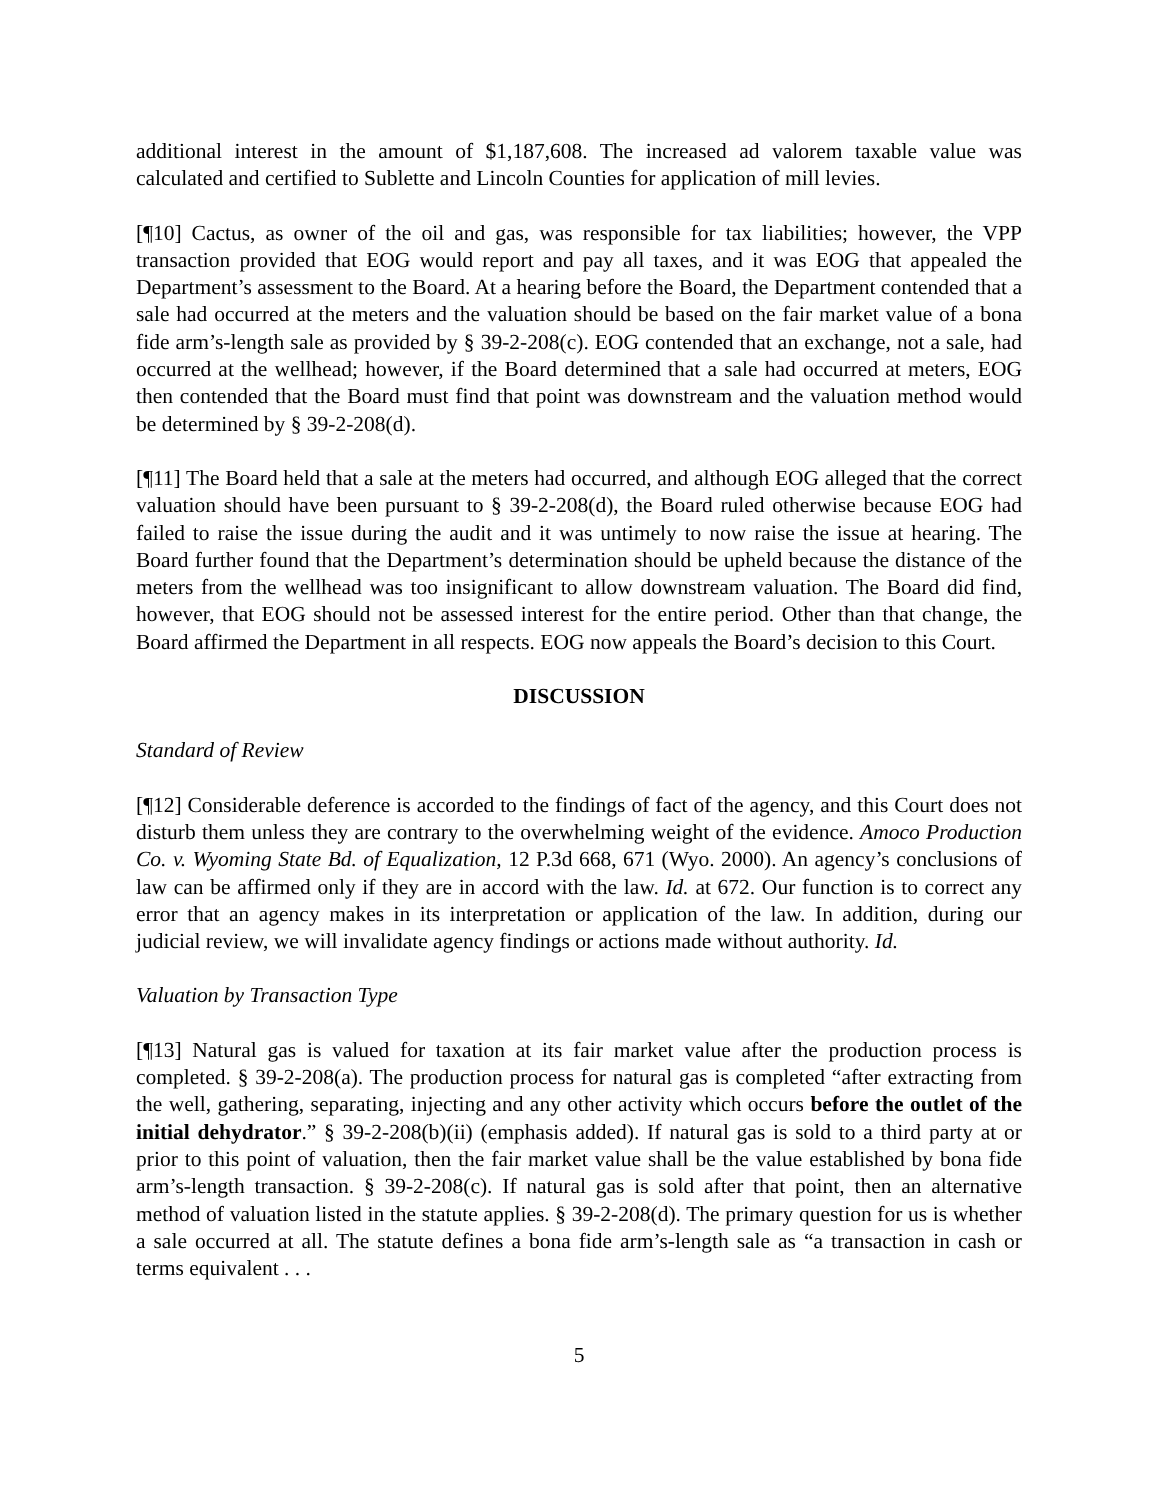additional interest in the amount of $1,187,608. The increased ad valorem taxable value was calculated and certified to Sublette and Lincoln Counties for application of mill levies.
[¶10] Cactus, as owner of the oil and gas, was responsible for tax liabilities; however, the VPP transaction provided that EOG would report and pay all taxes, and it was EOG that appealed the Department’s assessment to the Board. At a hearing before the Board, the Department contended that a sale had occurred at the meters and the valuation should be based on the fair market value of a bona fide arm’s-length sale as provided by § 39-2-208(c). EOG contended that an exchange, not a sale, had occurred at the wellhead; however, if the Board determined that a sale had occurred at meters, EOG then contended that the Board must find that point was downstream and the valuation method would be determined by § 39-2-208(d).
[¶11] The Board held that a sale at the meters had occurred, and although EOG alleged that the correct valuation should have been pursuant to § 39-2-208(d), the Board ruled otherwise because EOG had failed to raise the issue during the audit and it was untimely to now raise the issue at hearing. The Board further found that the Department’s determination should be upheld because the distance of the meters from the wellhead was too insignificant to allow downstream valuation. The Board did find, however, that EOG should not be assessed interest for the entire period. Other than that change, the Board affirmed the Department in all respects. EOG now appeals the Board’s decision to this Court.
DISCUSSION
Standard of Review
[¶12] Considerable deference is accorded to the findings of fact of the agency, and this Court does not disturb them unless they are contrary to the overwhelming weight of the evidence. Amoco Production Co. v. Wyoming State Bd. of Equalization, 12 P.3d 668, 671 (Wyo. 2000). An agency’s conclusions of law can be affirmed only if they are in accord with the law. Id. at 672. Our function is to correct any error that an agency makes in its interpretation or application of the law. In addition, during our judicial review, we will invalidate agency findings or actions made without authority. Id.
Valuation by Transaction Type
[¶13] Natural gas is valued for taxation at its fair market value after the production process is completed. § 39-2-208(a). The production process for natural gas is completed “after extracting from the well, gathering, separating, injecting and any other activity which occurs before the outlet of the initial dehydrator.” § 39-2-208(b)(ii) (emphasis added). If natural gas is sold to a third party at or prior to this point of valuation, then the fair market value shall be the value established by bona fide arm’s-length transaction. § 39-2-208(c). If natural gas is sold after that point, then an alternative method of valuation listed in the statute applies. § 39-2-208(d). The primary question for us is whether a sale occurred at all. The statute defines a bona fide arm’s-length sale as “a transaction in cash or terms equivalent . . .
5